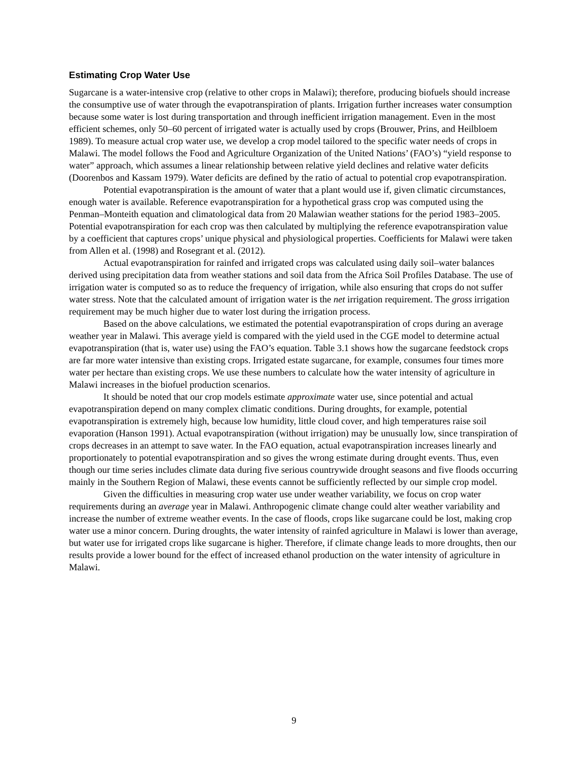Estimating Crop Water Use
Sugarcane is a water-intensive crop (relative to other crops in Malawi); therefore, producing biofuels should increase the consumptive use of water through the evapotranspiration of plants. Irrigation further increases water consumption because some water is lost during transportation and through inefficient irrigation management. Even in the most efficient schemes, only 50–60 percent of irrigated water is actually used by crops (Brouwer, Prins, and Heilbloem 1989). To measure actual crop water use, we develop a crop model tailored to the specific water needs of crops in Malawi. The model follows the Food and Agriculture Organization of the United Nations’ (FAO’s) “yield response to water” approach, which assumes a linear relationship between relative yield declines and relative water deficits (Doorenbos and Kassam 1979). Water deficits are defined by the ratio of actual to potential crop evapotranspiration.
Potential evapotranspiration is the amount of water that a plant would use if, given climatic circumstances, enough water is available. Reference evapotranspiration for a hypothetical grass crop was computed using the Penman–Monteith equation and climatological data from 20 Malawian weather stations for the period 1983–2005. Potential evapotranspiration for each crop was then calculated by multiplying the reference evapotranspiration value by a coefficient that captures crops’ unique physical and physiological properties. Coefficients for Malawi were taken from Allen et al. (1998) and Rosegrant et al. (2012).
Actual evapotranspiration for rainfed and irrigated crops was calculated using daily soil–water balances derived using precipitation data from weather stations and soil data from the Africa Soil Profiles Database. The use of irrigation water is computed so as to reduce the frequency of irrigation, while also ensuring that crops do not suffer water stress. Note that the calculated amount of irrigation water is the net irrigation requirement. The gross irrigation requirement may be much higher due to water lost during the irrigation process.
Based on the above calculations, we estimated the potential evapotranspiration of crops during an average weather year in Malawi. This average yield is compared with the yield used in the CGE model to determine actual evapotranspiration (that is, water use) using the FAO’s equation. Table 3.1 shows how the sugarcane feedstock crops are far more water intensive than existing crops. Irrigated estate sugarcane, for example, consumes four times more water per hectare than existing crops. We use these numbers to calculate how the water intensity of agriculture in Malawi increases in the biofuel production scenarios.
It should be noted that our crop models estimate approximate water use, since potential and actual evapotranspiration depend on many complex climatic conditions. During droughts, for example, potential evapotranspiration is extremely high, because low humidity, little cloud cover, and high temperatures raise soil evaporation (Hanson 1991). Actual evapotranspiration (without irrigation) may be unusually low, since transpiration of crops decreases in an attempt to save water. In the FAO equation, actual evapotranspiration increases linearly and proportionately to potential evapotranspiration and so gives the wrong estimate during drought events. Thus, even though our time series includes climate data during five serious countrywide drought seasons and five floods occurring mainly in the Southern Region of Malawi, these events cannot be sufficiently reflected by our simple crop model.
Given the difficulties in measuring crop water use under weather variability, we focus on crop water requirements during an average year in Malawi. Anthropogenic climate change could alter weather variability and increase the number of extreme weather events. In the case of floods, crops like sugarcane could be lost, making crop water use a minor concern. During droughts, the water intensity of rainfed agriculture in Malawi is lower than average, but water use for irrigated crops like sugarcane is higher. Therefore, if climate change leads to more droughts, then our results provide a lower bound for the effect of increased ethanol production on the water intensity of agriculture in Malawi.
9